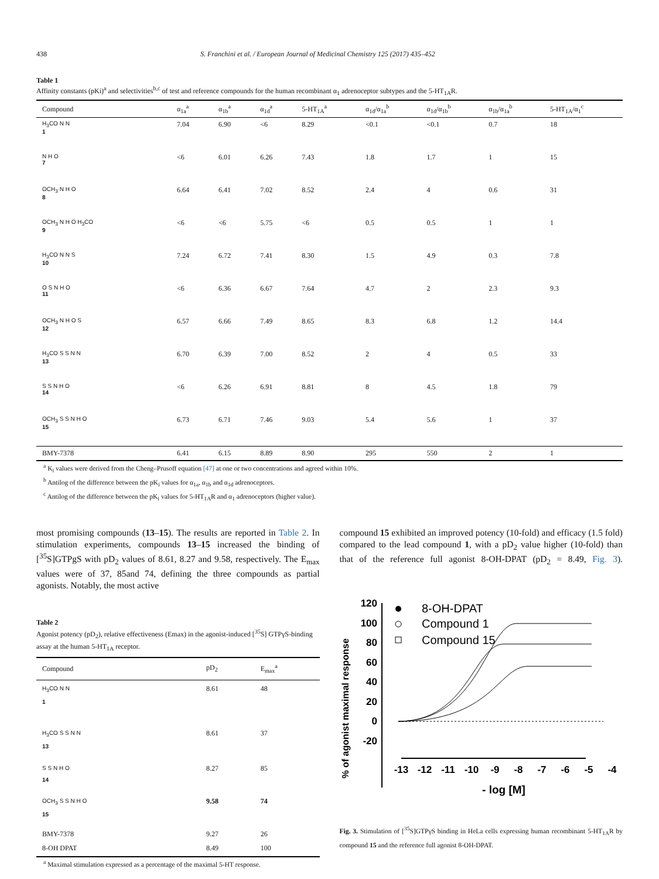438 S. Franchini et al. / European Journal of Medicinal Chemistry 125 (2017) 435–452
Table 1
Affinity constants (pKi)<sup>a</sup> and selectivities<sup>b,c</sup> of test and reference compounds for the human recombinant α<sub>1</sub> adrenoceptor subtypes and the 5-HT<sub>1A</sub>R.
| Compound | α<sub>1a</sub><sup>a</sup> | α<sub>1b</sub><sup>a</sup> | α<sub>1d</sub><sup>a</sup> | 5-HT<sub>1A</sub><sup>a</sup> | α<sub>1d</sub>/α<sub>1a</sub><sup>b</sup> | α<sub>1d</sub>/α<sub>1b</sub><sup>b</sup> | α<sub>1b</sub>/α<sub>1a</sub><sup>b</sup> | 5-HT<sub>1A</sub>/α<sub>1</sub><sup>c</sup> |
| --- | --- | --- | --- | --- | --- | --- | --- | --- |
| H<sub>3</sub>CO N N 1 | 7.04 | 6.90 | <6 | 8.29 | <0.1 | <0.1 | 0.7 | 18 |
| N H O 7 | <6 | 6.01 | 6.26 | 7.43 | 1.8 | 1.7 | 1 | 15 |
| OCH<sub>3</sub> N H O 8 | 6.64 | 6.41 | 7.02 | 8.52 | 2.4 | 4 | 0.6 | 31 |
| OCH<sub>3</sub> N H O H<sub>3</sub>CO 9 | <6 | <6 | 5.75 | <6 | 0.5 | 0.5 | 1 | 1 |
| H<sub>3</sub>CO N N S 10 | 7.24 | 6.72 | 7.41 | 8.30 | 1.5 | 4.9 | 0.3 | 7.8 |
| O S N H O 11 | <6 | 6.36 | 6.67 | 7.64 | 4.7 | 2 | 2.3 | 9.3 |
| OCH<sub>3</sub> N H O S 12 | 6.57 | 6.66 | 7.49 | 8.65 | 8.3 | 6.8 | 1.2 | 14.4 |
| H<sub>3</sub>CO S S N N 13 | 6.70 | 6.39 | 7.00 | 8.52 | 2 | 4 | 0.5 | 33 |
| S S N H O 14 | <6 | 6.26 | 6.91 | 8.81 | 8 | 4.5 | 1.8 | 79 |
| OCH<sub>3</sub> S S N H O 15 | 6.73 | 6.71 | 7.46 | 9.03 | 5.4 | 5.6 | 1 | 37 |
| BMY-7378 | 6.41 | 6.15 | 8.89 | 8.90 | 295 | 550 | 2 | 1 |
<sup>a</sup> K<sub>i</sub> values were derived from the Cheng–Prusoff equation [47] at one or two concentrations and agreed within 10%.
<sup>b</sup> Antilog of the difference between the pK<sub>i</sub> values for α<sub>1a</sub>, α<sub>1b</sub> and α<sub>1d</sub> adrenoceptors.
<sup>c</sup> Antilog of the difference between the pK<sub>i</sub> values for 5-HT<sub>1A</sub>R and α<sub>1</sub> adrenoceptors (higher value).
most promising compounds (13–15). The results are reported in Table 2. In stimulation experiments, compounds 13–15 increased the binding of [<sup>35</sup>S]GTPgS with pD<sub>2</sub> values of 8.61, 8.27 and 9.58, respectively. The E<sub>max</sub> values were of 37, 85and 74, defining the three compounds as partial agonists. Notably, the most active
Table 2
Agonist potency (pD<sub>2</sub>), relative effectiveness (Emax) in the agonist-induced [<sup>35</sup>S] GTPγS-binding assay at the human 5-HT<sub>1A</sub> receptor.
| Compound | pD<sub>2</sub> | E<sub>max</sub><sup>a</sup> |
| --- | --- | --- |
| H<sub>3</sub>CO N N 1 | 8.61 | 48 |
| H<sub>3</sub>CO S S N N 13 | 8.61 | 37 |
| S S N H O 14 | 8.27 | 85 |
| OCH<sub>3</sub> S S N H O 15 | 9.58 | 74 |
| BMY-7378 | 9.27 | 26 |
| 8-OH DPAT | 8.49 | 100 |
<sup>a</sup> Maximal stimulation expressed as a percentage of the maximal 5-HT response.
compound 15 exhibited an improved potency (10-fold) and efficacy (1.5 fold) compared to the lead compound 1, with a pD<sub>2</sub> value higher (10-fold) than that of the reference full agonist 8-OH-DPAT (pD<sub>2</sub> = 8.49, Fig. 3).
% of agonist maximal response
120
100
80
60
40
20
0
-20
-13
-12
-11
-10
-9
-8
-7
-6
-5
-4
- log [M]
8-OH-DPAT
Compound 1
Compound 15
Fig. 3. Stimulation of [<sup>35</sup>S]GTPγS binding in HeLa cells expressing human recombinant 5-HT<sub>1A</sub>R by compound 15 and the reference full agonist 8-OH-DPAT.